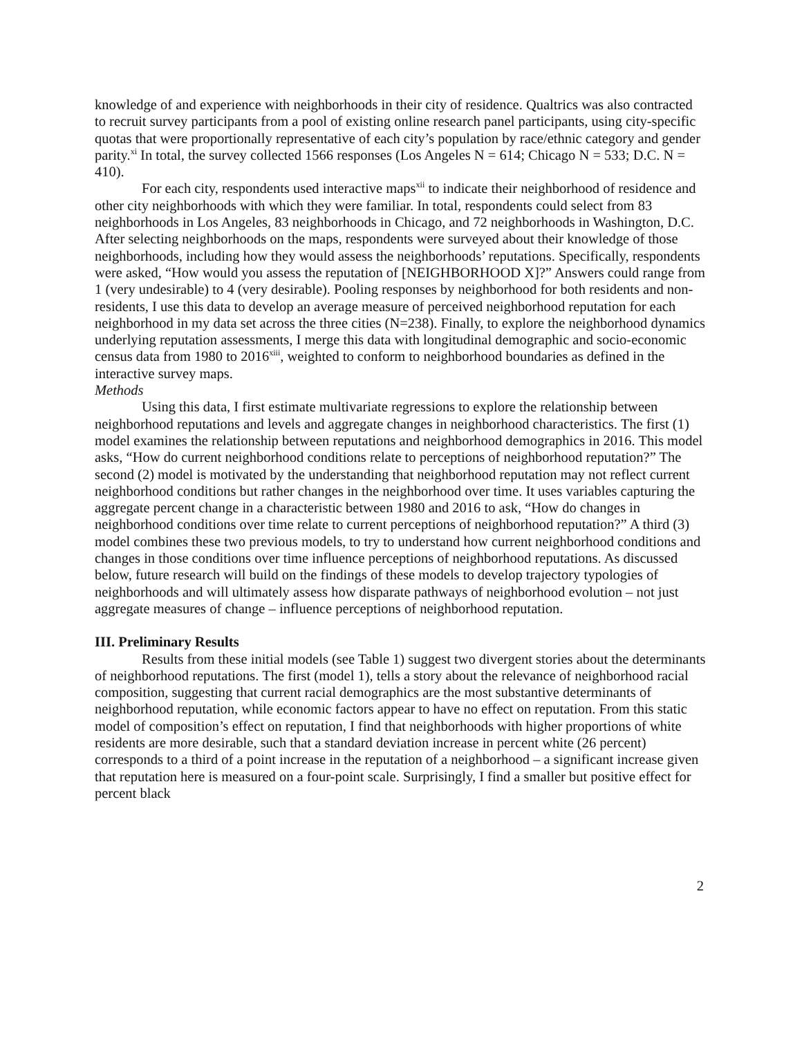knowledge of and experience with neighborhoods in their city of residence. Qualtrics was also contracted to recruit survey participants from a pool of existing online research panel participants, using city-specific quotas that were proportionally representative of each city’s population by race/ethnic category and gender parity.<sup>xi</sup> In total, the survey collected 1566 responses (Los Angeles N = 614; Chicago N = 533; D.C. N = 410).
For each city, respondents used interactive maps<sup>xii</sup> to indicate their neighborhood of residence and other city neighborhoods with which they were familiar. In total, respondents could select from 83 neighborhoods in Los Angeles, 83 neighborhoods in Chicago, and 72 neighborhoods in Washington, D.C. After selecting neighborhoods on the maps, respondents were surveyed about their knowledge of those neighborhoods, including how they would assess the neighborhoods’ reputations. Specifically, respondents were asked, “How would you assess the reputation of [NEIGHBORHOOD X]?” Answers could range from 1 (very undesirable) to 4 (very desirable). Pooling responses by neighborhood for both residents and non-residents, I use this data to develop an average measure of perceived neighborhood reputation for each neighborhood in my data set across the three cities (N=238). Finally, to explore the neighborhood dynamics underlying reputation assessments, I merge this data with longitudinal demographic and socio-economic census data from 1980 to 2016<sup>xiii</sup>, weighted to conform to neighborhood boundaries as defined in the interactive survey maps.
Methods
Using this data, I first estimate multivariate regressions to explore the relationship between neighborhood reputations and levels and aggregate changes in neighborhood characteristics. The first (1) model examines the relationship between reputations and neighborhood demographics in 2016. This model asks, “How do current neighborhood conditions relate to perceptions of neighborhood reputation?” The second (2) model is motivated by the understanding that neighborhood reputation may not reflect current neighborhood conditions but rather changes in the neighborhood over time. It uses variables capturing the aggregate percent change in a characteristic between 1980 and 2016 to ask, “How do changes in neighborhood conditions over time relate to current perceptions of neighborhood reputation?” A third (3) model combines these two previous models, to try to understand how current neighborhood conditions and changes in those conditions over time influence perceptions of neighborhood reputations. As discussed below, future research will build on the findings of these models to develop trajectory typologies of neighborhoods and will ultimately assess how disparate pathways of neighborhood evolution – not just aggregate measures of change – influence perceptions of neighborhood reputation.
III. Preliminary Results
Results from these initial models (see Table 1) suggest two divergent stories about the determinants of neighborhood reputations. The first (model 1), tells a story about the relevance of neighborhood racial composition, suggesting that current racial demographics are the most substantive determinants of neighborhood reputation, while economic factors appear to have no effect on reputation. From this static model of composition’s effect on reputation, I find that neighborhoods with higher proportions of white residents are more desirable, such that a standard deviation increase in percent white (26 percent) corresponds to a third of a point increase in the reputation of a neighborhood – a significant increase given that reputation here is measured on a four-point scale. Surprisingly, I find a smaller but positive effect for percent black
2